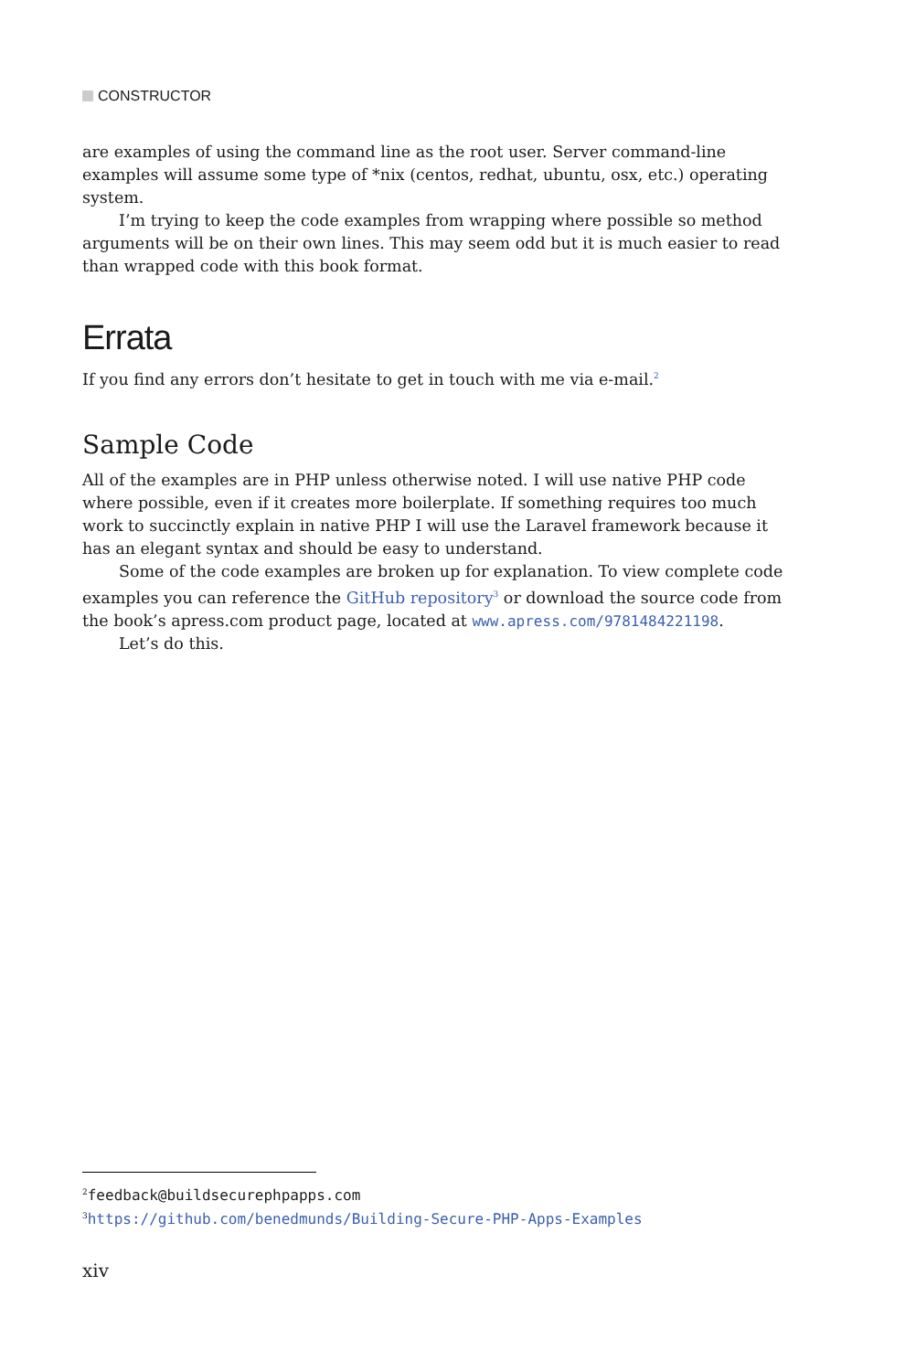CONSTRUCTOR
are examples of using the command line as the root user. Server command-line examples will assume some type of *nix (centos, redhat, ubuntu, osx, etc.) operating system.
I’m trying to keep the code examples from wrapping where possible so method arguments will be on their own lines. This may seem odd but it is much easier to read than wrapped code with this book format.
Errata
If you find any errors don’t hesitate to get in touch with me via e-mail.<sup>2</sup>
Sample Code
All of the examples are in PHP unless otherwise noted. I will use native PHP code where possible, even if it creates more boilerplate. If something requires too much work to succinctly explain in native PHP I will use the Laravel framework because it has an elegant syntax and should be easy to understand.
Some of the code examples are broken up for explanation. To view complete code examples you can reference the GitHub repository<sup>3</sup> or download the source code from the book’s apress.com product page, located at www.apress.com/9781484221198.
Let’s do this.
<sup>2</sup> feedback@buildsecurephpapps.com
<sup>3</sup> https://github.com/benedmunds/Building-Secure-PHP-Apps-Examples
xiv